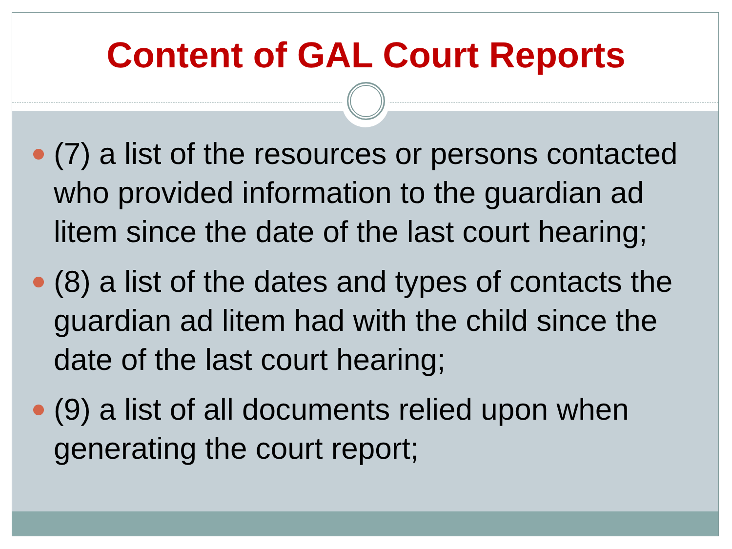Content of GAL Court Reports
(7) a list of the resources or persons contacted who provided information to the guardian ad litem since the date of the last court hearing;
(8) a list of the dates and types of contacts the guardian ad litem had with the child since the date of the last court hearing;
(9) a list of all documents relied upon when generating the court report;